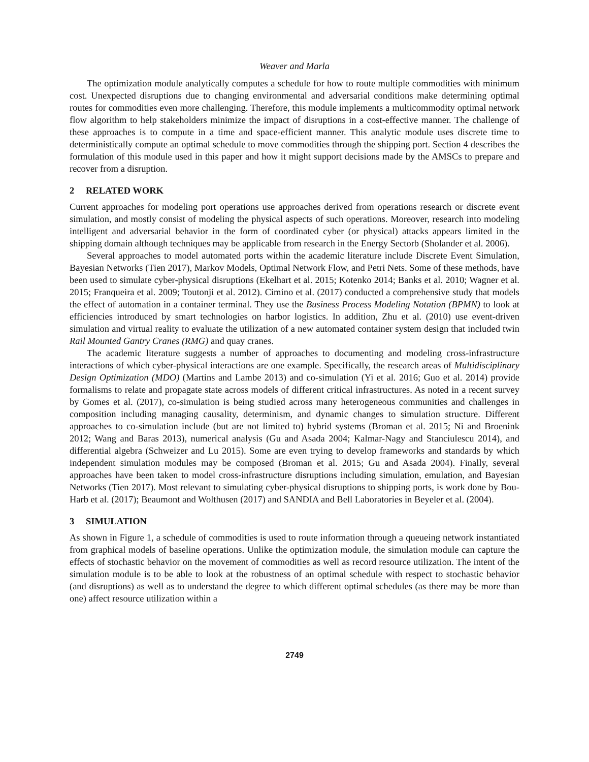Weaver and Marla
The optimization module analytically computes a schedule for how to route multiple commodities with minimum cost. Unexpected disruptions due to changing environmental and adversarial conditions make determining optimal routes for commodities even more challenging. Therefore, this module implements a multicommodity optimal network flow algorithm to help stakeholders minimize the impact of disruptions in a cost-effective manner. The challenge of these approaches is to compute in a time and space-efficient manner. This analytic module uses discrete time to deterministically compute an optimal schedule to move commodities through the shipping port. Section 4 describes the formulation of this module used in this paper and how it might support decisions made by the AMSCs to prepare and recover from a disruption.
2 RELATED WORK
Current approaches for modeling port operations use approaches derived from operations research or discrete event simulation, and mostly consist of modeling the physical aspects of such operations. Moreover, research into modeling intelligent and adversarial behavior in the form of coordinated cyber (or physical) attacks appears limited in the shipping domain although techniques may be applicable from research in the Energy Sectorb (Sholander et al. 2006).
Several approaches to model automated ports within the academic literature include Discrete Event Simulation, Bayesian Networks (Tien 2017), Markov Models, Optimal Network Flow, and Petri Nets. Some of these methods, have been used to simulate cyber-physical disruptions (Ekelhart et al. 2015; Kotenko 2014; Banks et al. 2010; Wagner et al. 2015; Franqueira et al. 2009; Toutonji et al. 2012). Cimino et al. (2017) conducted a comprehensive study that models the effect of automation in a container terminal. They use the Business Process Modeling Notation (BPMN) to look at efficiencies introduced by smart technologies on harbor logistics. In addition, Zhu et al. (2010) use event-driven simulation and virtual reality to evaluate the utilization of a new automated container system design that included twin Rail Mounted Gantry Cranes (RMG) and quay cranes.
The academic literature suggests a number of approaches to documenting and modeling cross-infrastructure interactions of which cyber-physical interactions are one example. Specifically, the research areas of Multidisciplinary Design Optimization (MDO) (Martins and Lambe 2013) and co-simulation (Yi et al. 2016; Guo et al. 2014) provide formalisms to relate and propagate state across models of different critical infrastructures. As noted in a recent survey by Gomes et al. (2017), co-simulation is being studied across many heterogeneous communities and challenges in composition including managing causality, determinism, and dynamic changes to simulation structure. Different approaches to co-simulation include (but are not limited to) hybrid systems (Broman et al. 2015; Ni and Broenink 2012; Wang and Baras 2013), numerical analysis (Gu and Asada 2004; Kalmar-Nagy and Stanciulescu 2014), and differential algebra (Schweizer and Lu 2015). Some are even trying to develop frameworks and standards by which independent simulation modules may be composed (Broman et al. 2015; Gu and Asada 2004). Finally, several approaches have been taken to model cross-infrastructure disruptions including simulation, emulation, and Bayesian Networks (Tien 2017). Most relevant to simulating cyber-physical disruptions to shipping ports, is work done by Bou-Harb et al. (2017); Beaumont and Wolthusen (2017) and SANDIA and Bell Laboratories in Beyeler et al. (2004).
3 SIMULATION
As shown in Figure 1, a schedule of commodities is used to route information through a queueing network instantiated from graphical models of baseline operations. Unlike the optimization module, the simulation module can capture the effects of stochastic behavior on the movement of commodities as well as record resource utilization. The intent of the simulation module is to be able to look at the robustness of an optimal schedule with respect to stochastic behavior (and disruptions) as well as to understand the degree to which different optimal schedules (as there may be more than one) affect resource utilization within a
2749